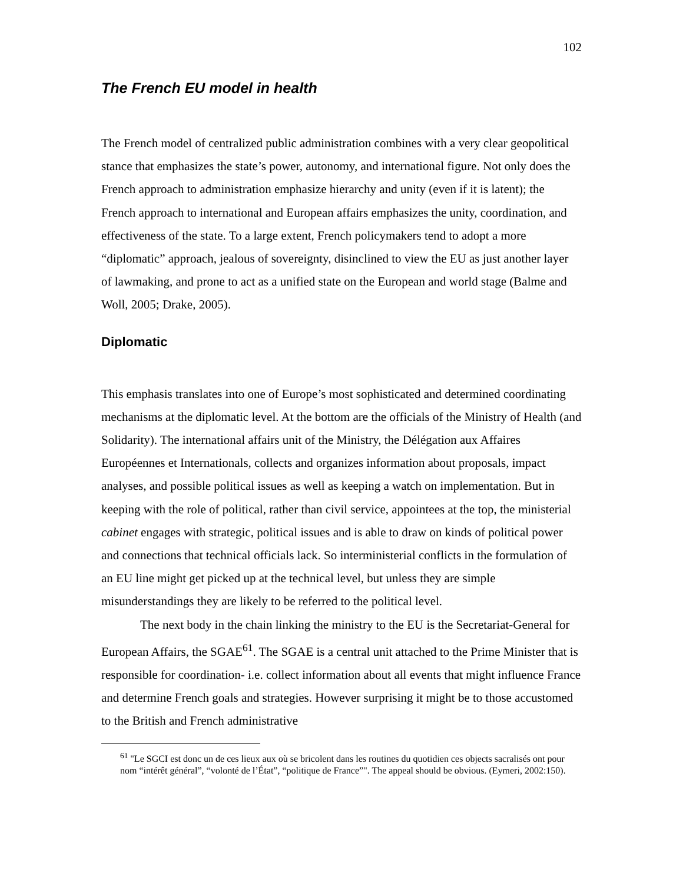102
The French EU model in health
The French model of centralized public administration combines with a very clear geopolitical stance that emphasizes the state’s power, autonomy, and international figure. Not only does the French approach to administration emphasize hierarchy and unity (even if it is latent); the French approach to international and European affairs emphasizes the unity, coordination, and effectiveness of the state. To a large extent, French policymakers tend to adopt a more “diplomatic” approach, jealous of sovereignty, disinclined to view the EU as just another layer of lawmaking, and prone to act as a unified state on the European and world stage (Balme and Woll, 2005; Drake, 2005).
Diplomatic
This emphasis translates into one of Europe’s most sophisticated and determined coordinating mechanisms at the diplomatic level. At the bottom are the officials of the Ministry of Health (and Solidarity). The international affairs unit of the Ministry, the Délégation aux Affaires Européennes et Internationals, collects and organizes information about proposals, impact analyses, and possible political issues as well as keeping a watch on implementation. But in keeping with the role of political, rather than civil service, appointees at the top, the ministerial cabinet engages with strategic, political issues and is able to draw on kinds of political power and connections that technical officials lack. So interministerial conflicts in the formulation of an EU line might get picked up at the technical level, but unless they are simple misunderstandings they are likely to be referred to the political level.
The next body in the chain linking the ministry to the EU is the Secretariat-General for European Affairs, the SGAE<sup>61</sup>. The SGAE is a central unit attached to the Prime Minister that is responsible for coordination- i.e. collect information about all events that might influence France and determine French goals and strategies. However surprising it might be to those accustomed to the British and French administrative
<sup>61</sup> "Le SGCI est donc un de ces lieux aux où se bricolent dans les routines du quotidien ces objects sacralisés ont pour nom “intérêt général”, “volonté de l’État”, “politique de France”". The appeal should be obvious. (Eymeri, 2002:150).